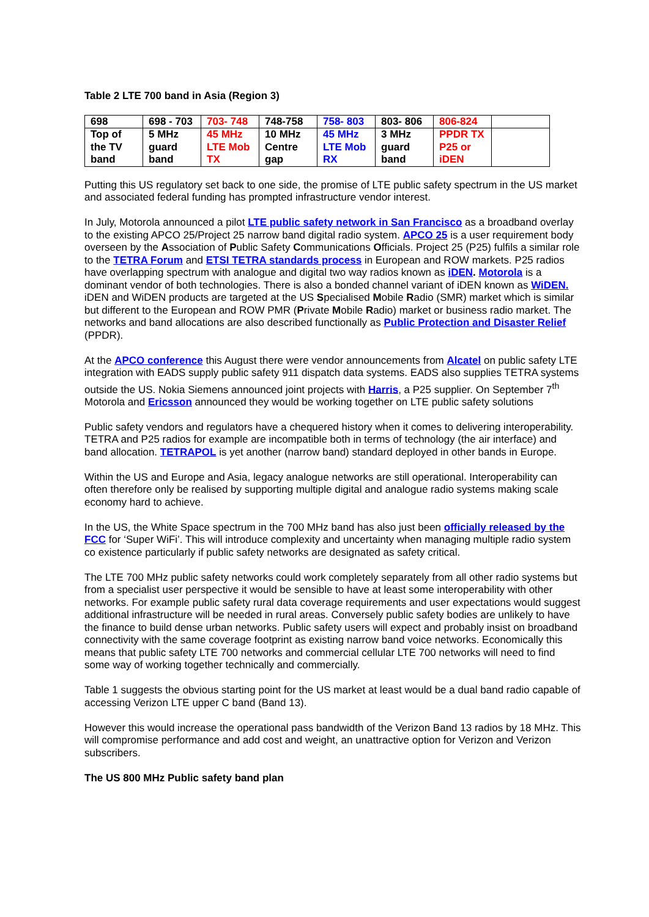Table 2 LTE 700 band in Asia (Region 3)
| 698 | 698 - 703 | 703- 748 | 748-758 | 758- 803 | 803- 806 | 806-824 | |
| Top of the TV band | 5 MHz guard band | 45 MHz LTE Mob TX | 10 MHz Centre gap | 45 MHz LTE Mob RX | 3 MHz guard band | PPDR TX P25 or iDEN | |
Putting this US regulatory set back to one side, the promise of LTE public safety spectrum in the US market and associated federal funding has prompted infrastructure vendor interest.
In July, Motorola announced a pilot LTE public safety network in San Francisco as a broadband overlay to the existing APCO 25/Project 25 narrow band digital radio system. APCO 25 is a user requirement body overseen by the Association of Public Safety Communications Officials. Project 25 (P25) fulfils a similar role to the TETRA Forum and ETSI TETRA standards process in European and ROW markets. P25 radios have overlapping spectrum with analogue and digital two way radios known as iDEN. Motorola is a dominant vendor of both technologies. There is also a bonded channel variant of iDEN known as WiDEN. iDEN and WiDEN products are targeted at the US Specialised Mobile Radio (SMR) market which is similar but different to the European and ROW PMR (Private Mobile Radio) market or business radio market. The networks and band allocations are also described functionally as Public Protection and Disaster Relief (PPDR).
At the APCO conference this August there were vendor announcements from Alcatel on public safety LTE integration with EADS supply public safety 911 dispatch data systems. EADS also supplies TETRA systems outside the US. Nokia Siemens announced joint projects with Harris, a P25 supplier. On September 7<sup>th</sup> Motorola and Ericsson announced they would be working together on LTE public safety solutions
Public safety vendors and regulators have a chequered history when it comes to delivering interoperability. TETRA and P25 radios for example are incompatible both in terms of technology (the air interface) and band allocation. TETRAPOL is yet another (narrow band) standard deployed in other bands in Europe.
Within the US and Europe and Asia, legacy analogue networks are still operational. Interoperability can often therefore only be realised by supporting multiple digital and analogue radio systems making scale economy hard to achieve.
In the US, the White Space spectrum in the 700 MHz band has also just been officially released by the FCC for ‘Super WiFi’. This will introduce complexity and uncertainty when managing multiple radio system co existence particularly if public safety networks are designated as safety critical.
The LTE 700 MHz public safety networks could work completely separately from all other radio systems but from a specialist user perspective it would be sensible to have at least some interoperability with other networks. For example public safety rural data coverage requirements and user expectations would suggest additional infrastructure will be needed in rural areas. Conversely public safety bodies are unlikely to have the finance to build dense urban networks. Public safety users will expect and probably insist on broadband connectivity with the same coverage footprint as existing narrow band voice networks. Economically this means that public safety LTE 700 networks and commercial cellular LTE 700 networks will need to find some way of working together technically and commercially.
Table 1 suggests the obvious starting point for the US market at least would be a dual band radio capable of accessing Verizon LTE upper C band (Band 13).
However this would increase the operational pass bandwidth of the Verizon Band 13 radios by 18 MHz. This will compromise performance and add cost and weight, an unattractive option for Verizon and Verizon subscribers.
The US 800 MHz Public safety band plan